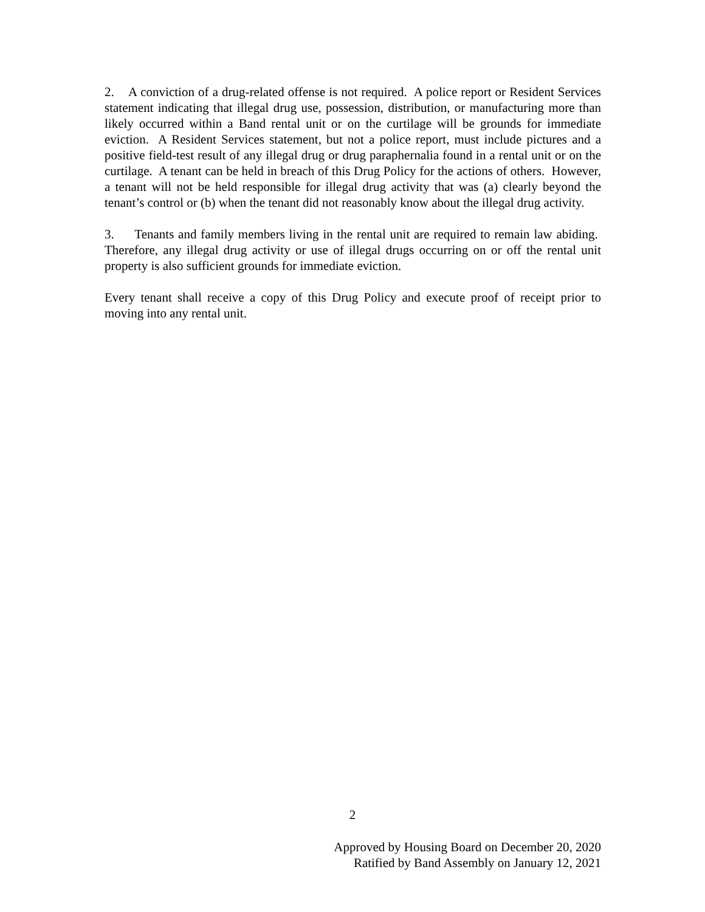2. A conviction of a drug-related offense is not required. A police report or Resident Services statement indicating that illegal drug use, possession, distribution, or manufacturing more than likely occurred within a Band rental unit or on the curtilage will be grounds for immediate eviction. A Resident Services statement, but not a police report, must include pictures and a positive field-test result of any illegal drug or drug paraphernalia found in a rental unit or on the curtilage. A tenant can be held in breach of this Drug Policy for the actions of others. However, a tenant will not be held responsible for illegal drug activity that was (a) clearly beyond the tenant’s control or (b) when the tenant did not reasonably know about the illegal drug activity.
3. Tenants and family members living in the rental unit are required to remain law abiding. Therefore, any illegal drug activity or use of illegal drugs occurring on or off the rental unit property is also sufficient grounds for immediate eviction.
Every tenant shall receive a copy of this Drug Policy and execute proof of receipt prior to moving into any rental unit.
2
Approved by Housing Board on December 20, 2020
Ratified by Band Assembly on January 12, 2021